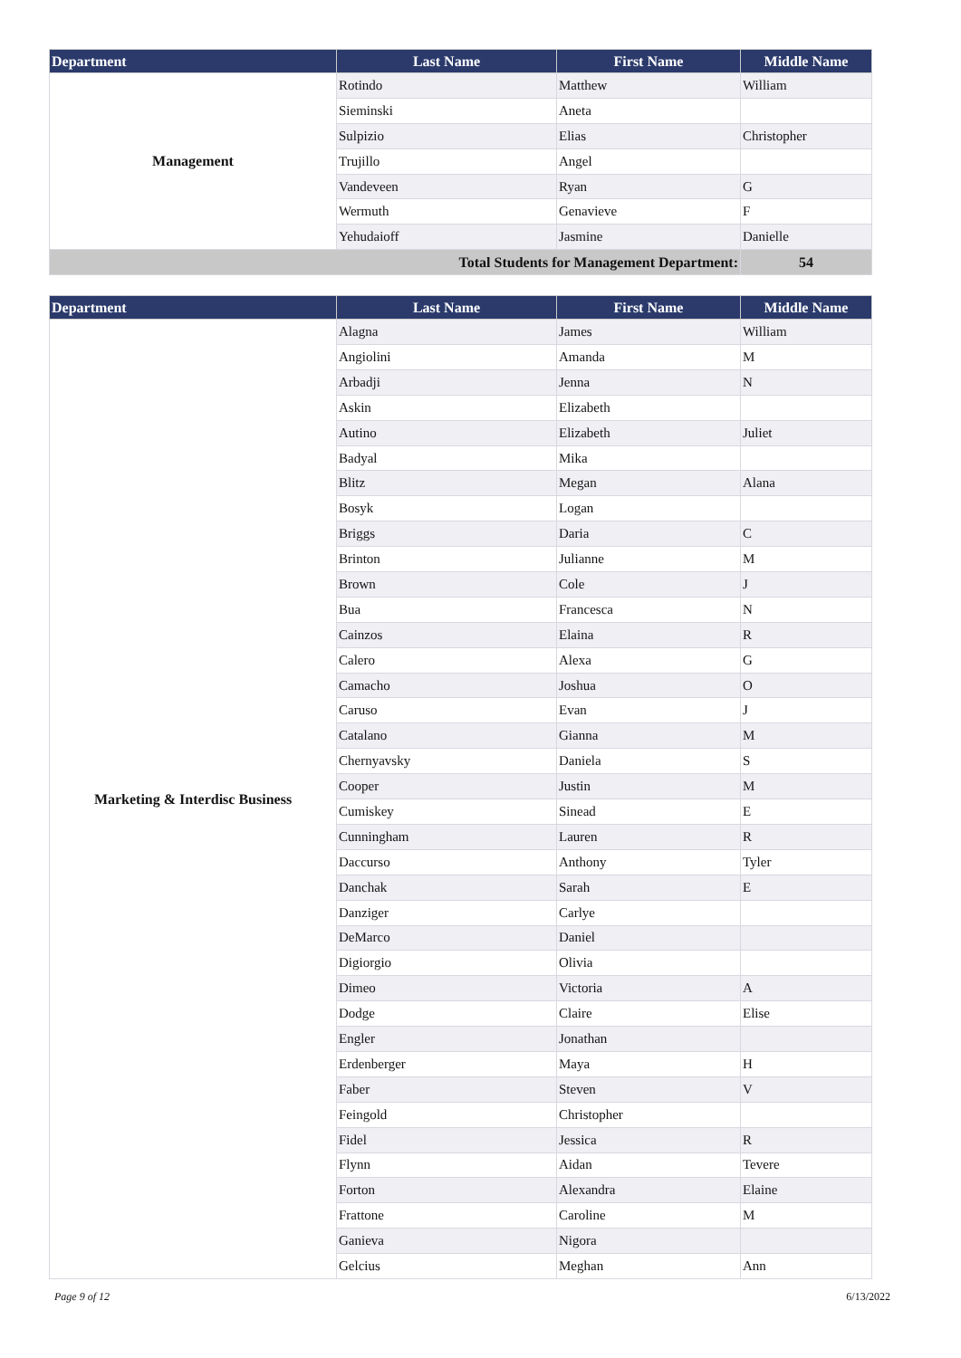| Department | Last Name | First Name | Middle Name |
| --- | --- | --- | --- |
| Management | Rotindo | Matthew | William |
| | Sieminski | Aneta | |
| | Sulpizio | Elias | Christopher |
| | Trujillo | Angel | |
| | Vandeveen | Ryan | G |
| | Wermuth | Genavieve | F |
| | Yehudaioff | Jasmine | Danielle |
| Total Students for Management Department: | | | 54 |
| Department | Last Name | First Name | Middle Name |
| --- | --- | --- | --- |
| Marketing & Interdisc Business | Alagna | James | William |
| | Angiolini | Amanda | M |
| | Arbadji | Jenna | N |
| | Askin | Elizabeth | |
| | Autino | Elizabeth | Juliet |
| | Badyal | Mika | |
| | Blitz | Megan | Alana |
| | Bosyk | Logan | |
| | Briggs | Daria | C |
| | Brinton | Julianne | M |
| | Brown | Cole | J |
| | Bua | Francesca | N |
| | Cainzos | Elaina | R |
| | Calero | Alexa | G |
| | Camacho | Joshua | O |
| | Caruso | Evan | J |
| | Catalano | Gianna | M |
| | Chernyavsky | Daniela | S |
| | Cooper | Justin | M |
| | Cumiskey | Sinead | E |
| | Cunningham | Lauren | R |
| | Daccurso | Anthony | Tyler |
| | Danchak | Sarah | E |
| | Danziger | Carlye | |
| | DeMarco | Daniel | |
| | Digiorgio | Olivia | |
| | Dimeo | Victoria | A |
| | Dodge | Claire | Elise |
| | Engler | Jonathan | |
| | Erdenberger | Maya | H |
| | Faber | Steven | V |
| | Feingold | Christopher | |
| | Fidel | Jessica | R |
| | Flynn | Aidan | Tevere |
| | Forton | Alexandra | Elaine |
| | Frattone | Caroline | M |
| | Ganieva | Nigora | |
| | Gelcius | Meghan | Ann |
Page 9 of 12 6/13/2022